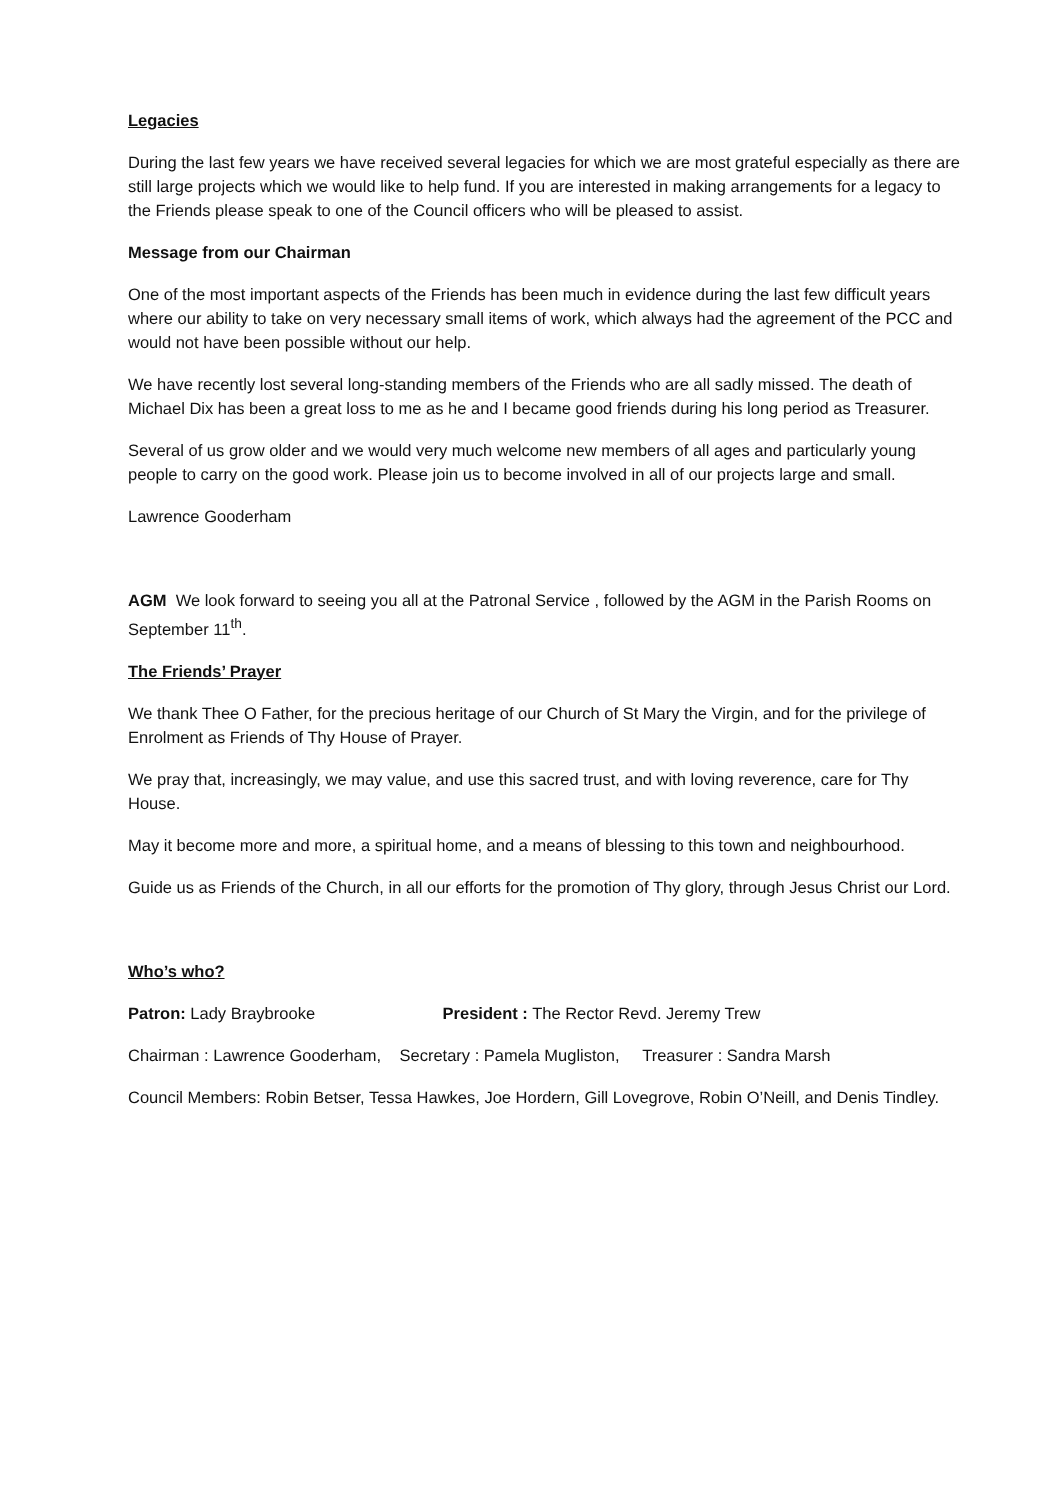Legacies
During the last few years we have received several legacies for which we are most grateful especially as there are still large projects which we would like to help fund. If you are interested in making arrangements for a legacy to the Friends please speak to one of the Council officers who will be pleased to assist.
Message from our Chairman
One of the most important aspects of the Friends has been much in evidence during the last few difficult years where our ability to take on very necessary small items of work, which always had the agreement of the PCC and would not have been possible without our help.
We have recently lost several long-standing members of the Friends who are all sadly missed. The death of Michael Dix has been a great loss to me as he and I became good friends during his long period as Treasurer.
Several of us grow older and we would very much welcome new members of all ages and particularly young people to carry on the good work. Please join us to become involved in all of our projects large and small.
Lawrence Gooderham
AGM We look forward to seeing you all at the Patronal Service , followed by the AGM in the Parish Rooms on September 11<sup>th</sup>.
The Friends’ Prayer
We thank Thee O Father, for the precious heritage of our Church of St Mary the Virgin, and for the privilege of Enrolment as Friends of Thy House of Prayer.
We pray that, increasingly, we may value, and use this sacred trust, and with loving reverence, care for Thy House.
May it become more and more, a spiritual home, and a means of blessing to this town and neighbourhood.
Guide us as Friends of the Church, in all our efforts for the promotion of Thy glory, through Jesus Christ our Lord.
Who’s who?
Patron: Lady Braybrooke President : The Rector Revd. Jeremy Trew
Chairman : Lawrence Gooderham, Secretary : Pamela Mugliston, Treasurer : Sandra Marsh
Council Members: Robin Betser, Tessa Hawkes, Joe Hordern, Gill Lovegrove, Robin O’Neill, and Denis Tindley.